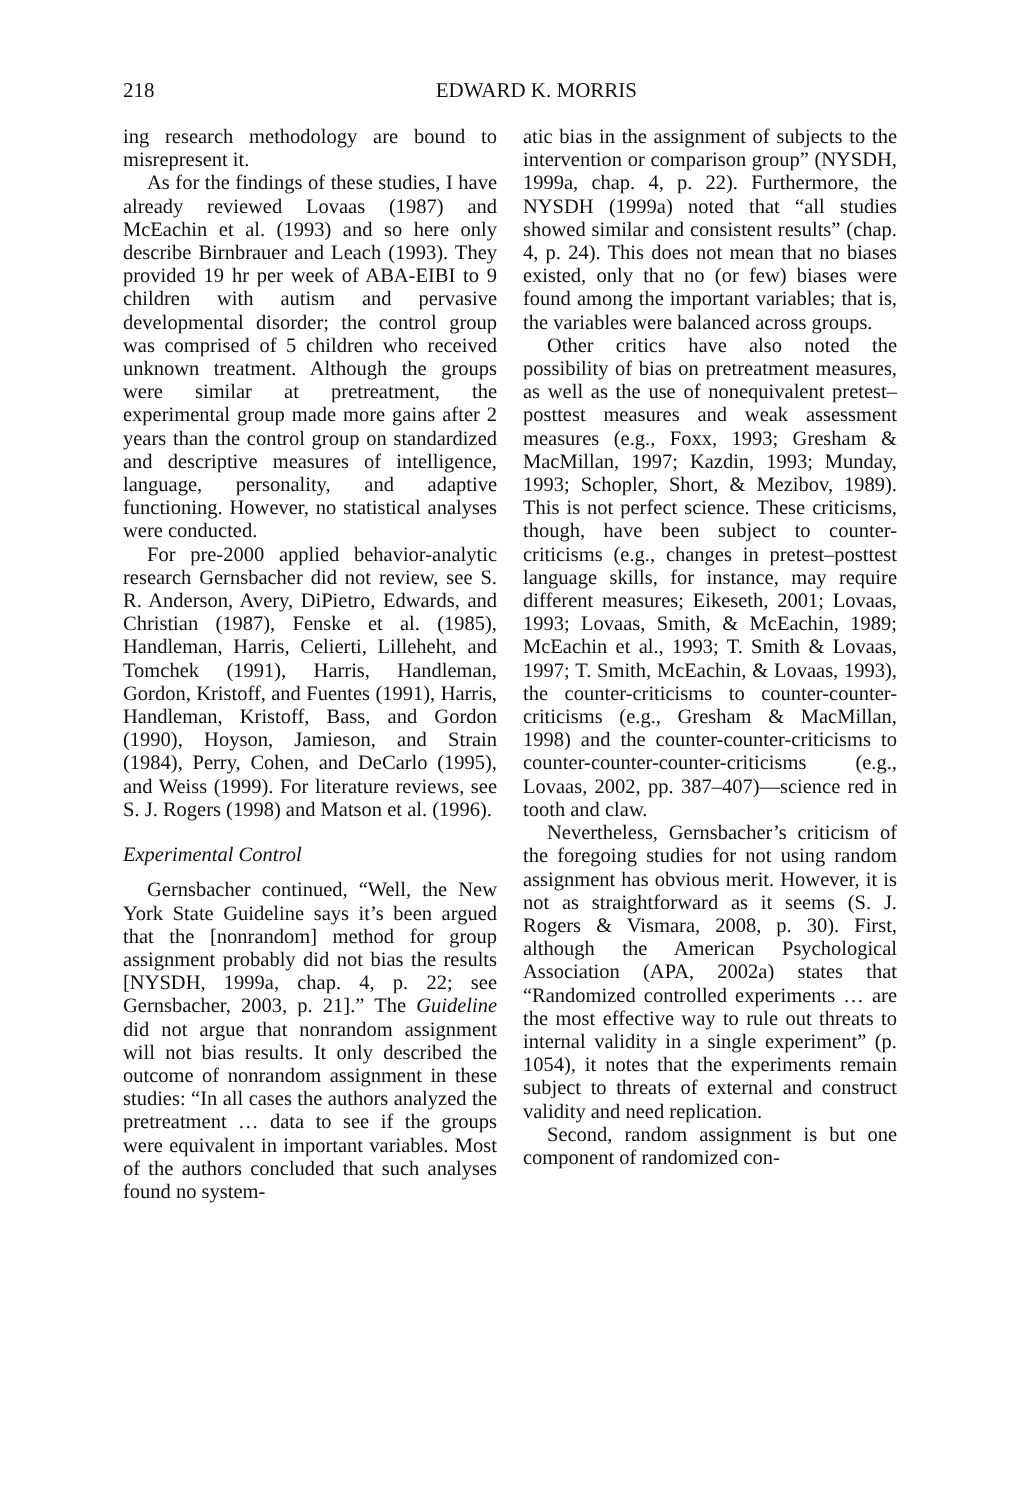218 EDWARD K. MORRIS
ing research methodology are bound to misrepresent it.
As for the findings of these studies, I have already reviewed Lovaas (1987) and McEachin et al. (1993) and so here only describe Birnbrauer and Leach (1993). They provided 19 hr per week of ABA-EIBI to 9 children with autism and pervasive developmental disorder; the control group was comprised of 5 children who received unknown treatment. Although the groups were similar at pretreatment, the experimental group made more gains after 2 years than the control group on standardized and descriptive measures of intelligence, language, personality, and adaptive functioning. However, no statistical analyses were conducted.
For pre-2000 applied behavior-analytic research Gernsbacher did not review, see S. R. Anderson, Avery, DiPietro, Edwards, and Christian (1987), Fenske et al. (1985), Handleman, Harris, Celierti, Lilleheht, and Tomchek (1991), Harris, Handleman, Gordon, Kristoff, and Fuentes (1991), Harris, Handleman, Kristoff, Bass, and Gordon (1990), Hoyson, Jamieson, and Strain (1984), Perry, Cohen, and DeCarlo (1995), and Weiss (1999). For literature reviews, see S. J. Rogers (1998) and Matson et al. (1996).
Experimental Control
Gernsbacher continued, “Well, the New York State Guideline says it’s been argued that the [nonrandom] method for group assignment probably did not bias the results [NYSDH, 1999a, chap. 4, p. 22; see Gernsbacher, 2003, p. 21].” The Guideline did not argue that nonrandom assignment will not bias results. It only described the outcome of nonrandom assignment in these studies: “In all cases the authors analyzed the pretreatment … data to see if the groups were equivalent in important variables. Most of the authors concluded that such analyses found no system-
atic bias in the assignment of subjects to the intervention or comparison group” (NYSDH, 1999a, chap. 4, p. 22). Furthermore, the NYSDH (1999a) noted that “all studies showed similar and consistent results” (chap. 4, p. 24). This does not mean that no biases existed, only that no (or few) biases were found among the important variables; that is, the variables were balanced across groups.
Other critics have also noted the possibility of bias on pretreatment measures, as well as the use of nonequivalent pretest–posttest measures and weak assessment measures (e.g., Foxx, 1993; Gresham & MacMillan, 1997; Kazdin, 1993; Munday, 1993; Schopler, Short, & Mezibov, 1989). This is not perfect science. These criticisms, though, have been subject to counter-criticisms (e.g., changes in pretest–posttest language skills, for instance, may require different measures; Eikeseth, 2001; Lovaas, 1993; Lovaas, Smith, & McEachin, 1989; McEachin et al., 1993; T. Smith & Lovaas, 1997; T. Smith, McEachin, & Lovaas, 1993), the counter-criticisms to counter-counter-criticisms (e.g., Gresham & MacMillan, 1998) and the counter-counter-criticisms to counter-counter-counter-criticisms (e.g., Lovaas, 2002, pp. 387–407)—science red in tooth and claw.
Nevertheless, Gernsbacher’s criticism of the foregoing studies for not using random assignment has obvious merit. However, it is not as straightforward as it seems (S. J. Rogers & Vismara, 2008, p. 30). First, although the American Psychological Association (APA, 2002a) states that “Randomized controlled experiments … are the most effective way to rule out threats to internal validity in a single experiment” (p. 1054), it notes that the experiments remain subject to threats of external and construct validity and need replication.
Second, random assignment is but one component of randomized con-